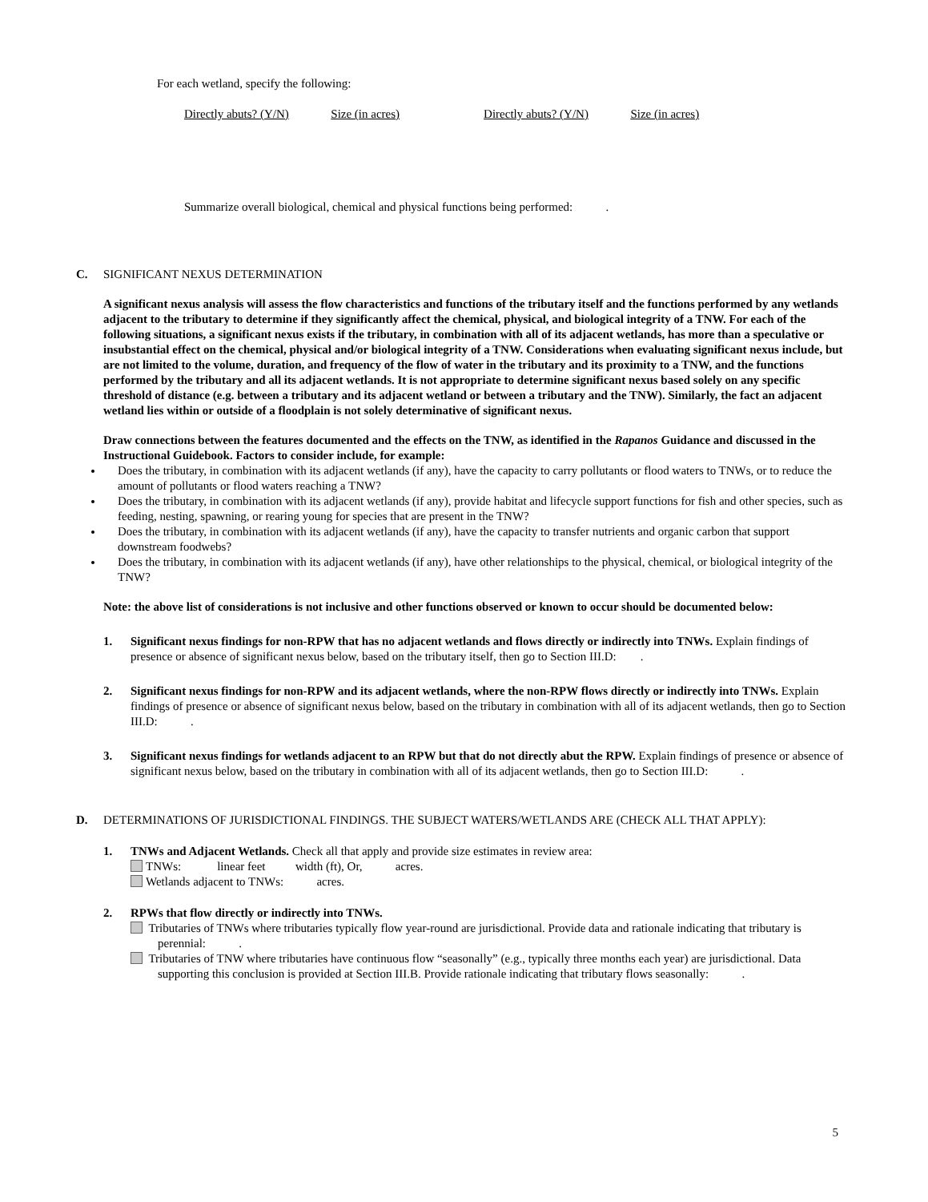For each wetland, specify the following:
Directly abuts? (Y/N) Size (in acres) Directly abuts? (Y/N) Size (in acres)
Summarize overall biological, chemical and physical functions being performed: .
C. SIGNIFICANT NEXUS DETERMINATION
A significant nexus analysis will assess the flow characteristics and functions of the tributary itself and the functions performed by any wetlands adjacent to the tributary to determine if they significantly affect the chemical, physical, and biological integrity of a TNW. For each of the following situations, a significant nexus exists if the tributary, in combination with all of its adjacent wetlands, has more than a speculative or insubstantial effect on the chemical, physical and/or biological integrity of a TNW. Considerations when evaluating significant nexus include, but are not limited to the volume, duration, and frequency of the flow of water in the tributary and its proximity to a TNW, and the functions performed by the tributary and all its adjacent wetlands. It is not appropriate to determine significant nexus based solely on any specific threshold of distance (e.g. between a tributary and its adjacent wetland or between a tributary and the TNW). Similarly, the fact an adjacent wetland lies within or outside of a floodplain is not solely determinative of significant nexus.
Draw connections between the features documented and the effects on the TNW, as identified in the Rapanos Guidance and discussed in the Instructional Guidebook. Factors to consider include, for example:
Does the tributary, in combination with its adjacent wetlands (if any), have the capacity to carry pollutants or flood waters to TNWs, or to reduce the amount of pollutants or flood waters reaching a TNW?
Does the tributary, in combination with its adjacent wetlands (if any), provide habitat and lifecycle support functions for fish and other species, such as feeding, nesting, spawning, or rearing young for species that are present in the TNW?
Does the tributary, in combination with its adjacent wetlands (if any), have the capacity to transfer nutrients and organic carbon that support downstream foodwebs?
Does the tributary, in combination with its adjacent wetlands (if any), have other relationships to the physical, chemical, or biological integrity of the TNW?
Note: the above list of considerations is not inclusive and other functions observed or known to occur should be documented below:
1. Significant nexus findings for non-RPW that has no adjacent wetlands and flows directly or indirectly into TNWs. Explain findings of presence or absence of significant nexus below, based on the tributary itself, then go to Section III.D: .
2. Significant nexus findings for non-RPW and its adjacent wetlands, where the non-RPW flows directly or indirectly into TNWs. Explain findings of presence or absence of significant nexus below, based on the tributary in combination with all of its adjacent wetlands, then go to Section III.D: .
3. Significant nexus findings for wetlands adjacent to an RPW but that do not directly abut the RPW. Explain findings of presence or absence of significant nexus below, based on the tributary in combination with all of its adjacent wetlands, then go to Section III.D: .
D. DETERMINATIONS OF JURISDICTIONAL FINDINGS. THE SUBJECT WATERS/WETLANDS ARE (CHECK ALL THAT APPLY):
1. TNWs and Adjacent Wetlands. Check all that apply and provide size estimates in review area:
TNWs: linear feet width (ft), Or, acres.
Wetlands adjacent to TNWs: acres.
2. RPWs that flow directly or indirectly into TNWs.
Tributaries of TNWs where tributaries typically flow year-round are jurisdictional. Provide data and rationale indicating that tributary is perennial: .
Tributaries of TNW where tributaries have continuous flow “seasonally” (e.g., typically three months each year) are jurisdictional. Data supporting this conclusion is provided at Section III.B. Provide rationale indicating that tributary flows seasonally: .
5